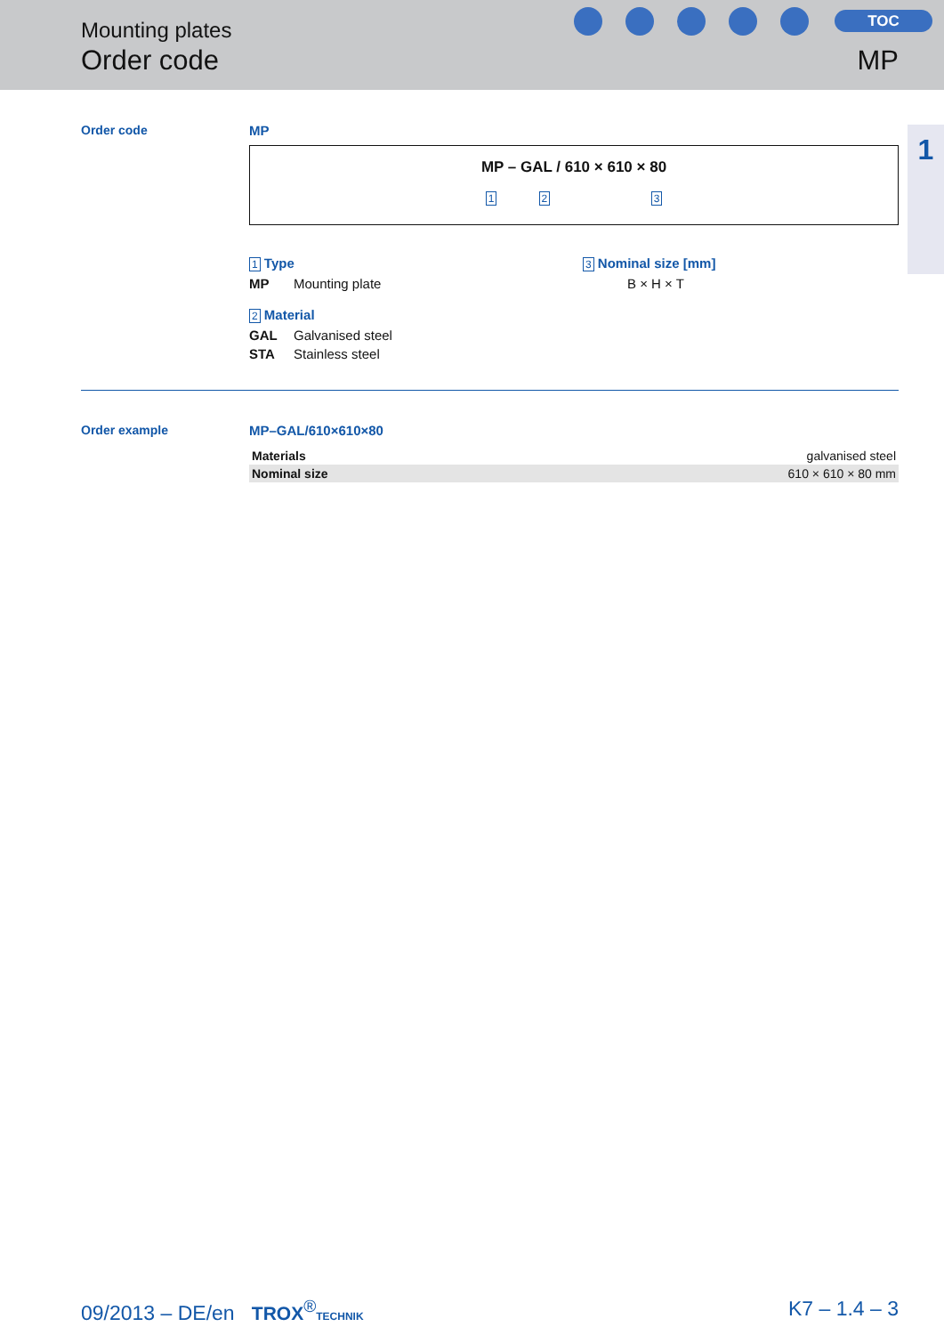Mounting plates
Order code
TOC
MP
1
Order code MP
MP – GAL / 610 × 610 × 80
1 2 3
1 Type
MP Mounting plate
2 Material
GAL Galvanised steel
STA Stainless steel
3 Nominal size [mm]
B × H × T
Order example MP–GAL/610×610×80
| Materials | galvanised steel |
| Nominal size | 610 × 610 × 80 mm |
09/2013 – DE/en TROX<sup>®</sup>TECHNIK
K7 – 1.4 – 3